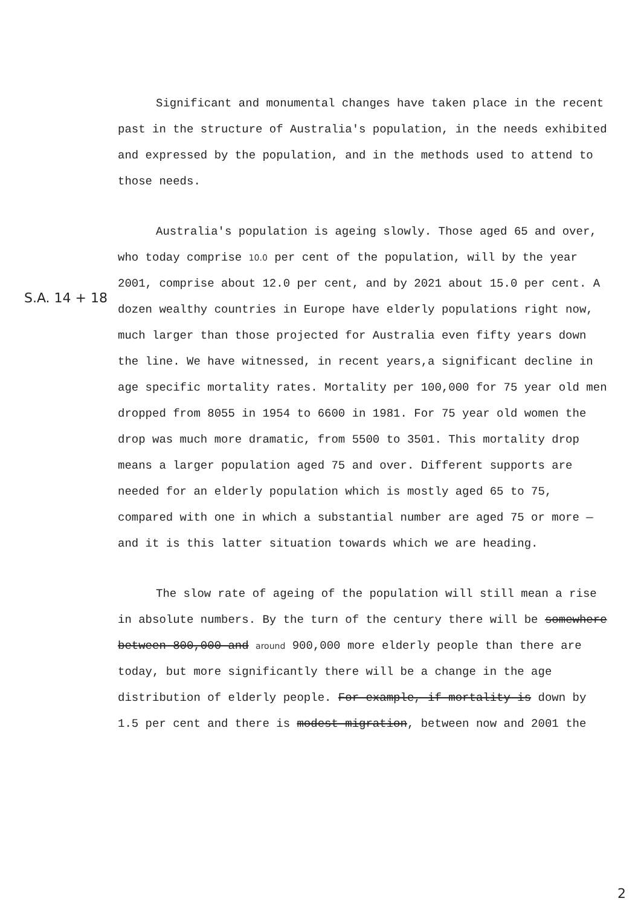S.A. 14 + 18
Significant and monumental changes have taken place in the recent past in the structure of Australia's population, in the needs exhibited and expressed by the population, and in the methods used to attend to those needs.
Australia's population is ageing slowly. Those aged 65 and over, who today comprise 10.0 per cent of the population, will by the year 2001, comprise about 12.0 per cent, and by 2021 about 15.0 per cent. A dozen wealthy countries in Europe have elderly populations right now, much larger than those projected for Australia even fifty years down the line. We have witnessed, in recent years,a significant decline in age specific mortality rates. Mortality per 100,000 for 75 year old men dropped from 8055 in 1954 to 6600 in 1981. For 75 year old women the drop was much more dramatic, from 5500 to 3501. This mortality drop means a larger population aged 75 and over. Different supports are needed for an elderly population which is mostly aged 65 to 75, compared with one in which a substantial number are aged 75 or more — and it is this latter situation towards which we are heading.
The slow rate of ageing of the population will still mean a rise in absolute numbers. By the turn of the century there will be somewhere between 800,000 and around 900,000 more elderly people than there are today, but more significantly there will be a change in the age distribution of elderly people. For example, if mortality is down by 1.5 per cent and there is modest migration, between now and 2001 the
2